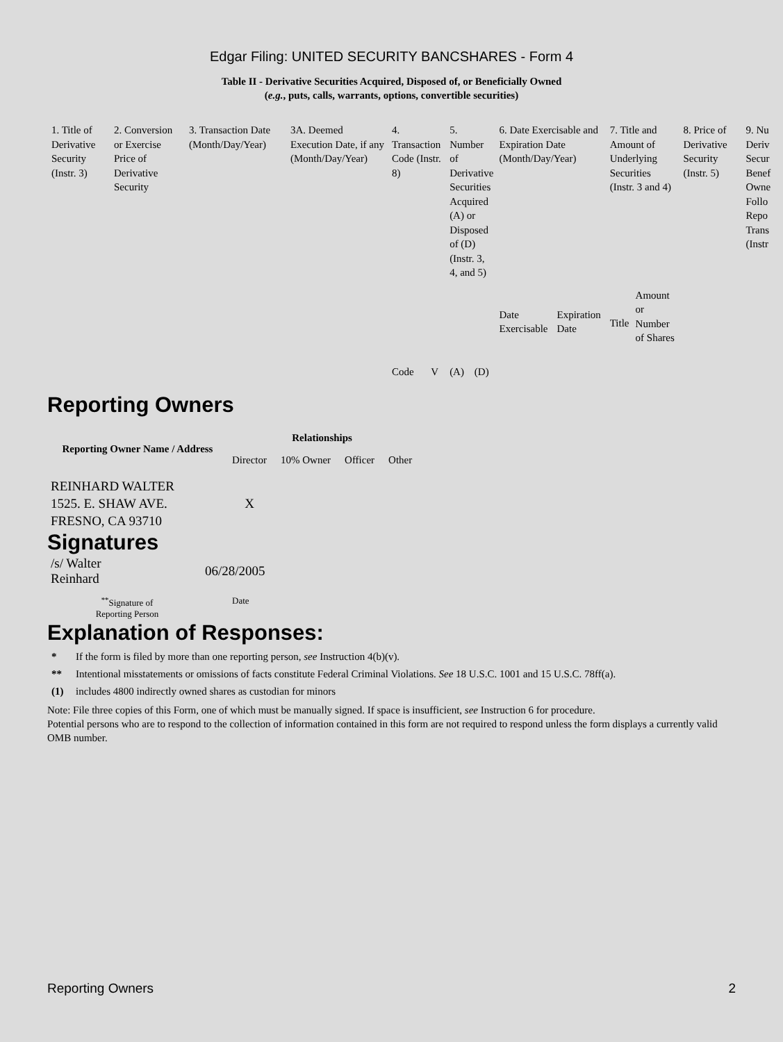Edgar Filing: UNITED SECURITY BANCSHARES - Form 4
Table II - Derivative Securities Acquired, Disposed of, or Beneficially Owned
(e.g., puts, calls, warrants, options, convertible securities)
| 1. Title of Derivative Security (Instr. 3) | 2. Conversion or Exercise Price of Derivative Security | 3. Transaction Date (Month/Day/Year) | 3A. Deemed Execution Date, if any (Month/Day/Year) | 4. Transaction Code (Instr. 8) | | 5. Number of Derivative Securities Acquired (A) or Disposed of (D) (Instr. 3, 4, and 5) | | 6. Date Exercisable and Expiration Date (Month/Day/Year) | | 7. Title and Amount of Underlying Securities (Instr. 3 and 4) | | 8. Price of Derivative Security (Instr. 5) | 9. Nu Deriv Secur Benef Owne Follo Repo Trans (Instr |
| | | | | Code | V | (A) | (D) | Date Exercisable | Expiration Date | Title | Amount or Number of Shares | | |
Reporting Owners
| Reporting Owner Name / Address | Relationships | | | |
| --- | --- | --- | --- | --- |
| | Director | 10% Owner | Officer | Other |
| REINHARD WALTER 1525. E. SHAW AVE. FRESNO, CA 93710 | X | | | |
Signatures
| /s/ Walter Reinhard | 06/28/2005 |
| <sup>**</sup> Signature of Reporting Person | Date |
Explanation of Responses:
* If the form is filed by more than one reporting person, see Instruction 4(b)(v).
** Intentional misstatements or omissions of facts constitute Federal Criminal Violations. See 18 U.S.C. 1001 and 15 U.S.C. 78ff(a).
(1) includes 4800 indirectly owned shares as custodian for minors
Note: File three copies of this Form, one of which must be manually signed. If space is insufficient, see Instruction 6 for procedure.
Potential persons who are to respond to the collection of information contained in this form are not required to respond unless the form displays a currently valid OMB number.
Reporting Owners 2